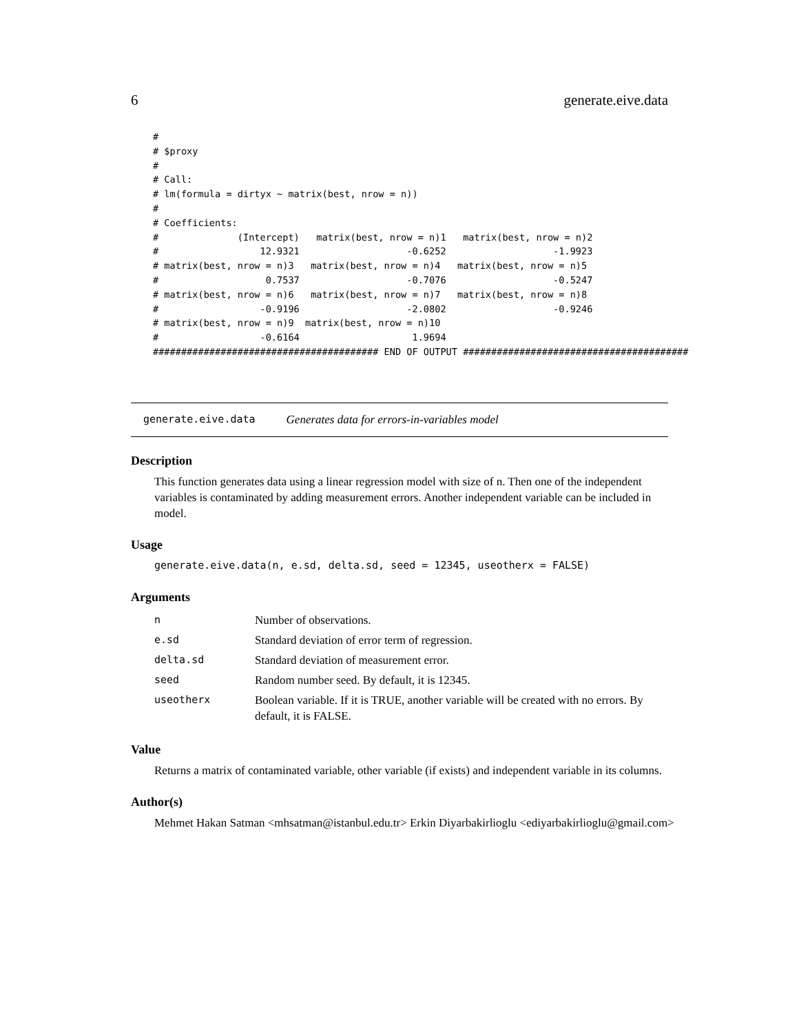6 generate.eive.data
#
# $proxy
#
# Call:
# lm(formula = dirtyx ~ matrix(best, nrow = n))
#
# Coefficients:
#              (Intercept)   matrix(best, nrow = n)1   matrix(best, nrow = n)2
#                  12.9321                   -0.6252                   -1.9923
# matrix(best, nrow = n)3   matrix(best, nrow = n)4   matrix(best, nrow = n)5
#                   0.7537                   -0.7076                   -0.5247
# matrix(best, nrow = n)6   matrix(best, nrow = n)7   matrix(best, nrow = n)8
#                  -0.9196                   -2.0802                   -0.9246
# matrix(best, nrow = n)9  matrix(best, nrow = n)10
#                  -0.6164                    1.9694
######################################## END OF OUTPUT ########################################
generate.eive.data Generates data for errors-in-variables model
Description
This function generates data using a linear regression model with size of n. Then one of the independent variables is contaminated by adding measurement errors. Another independent variable can be included in model.
Usage
generate.eive.data(n, e.sd, delta.sd, seed = 12345, useotherx = FALSE)
Arguments
| n | Number of observations. |
| e.sd | Standard deviation of error term of regression. |
| delta.sd | Standard deviation of measurement error. |
| seed | Random number seed. By default, it is 12345. |
| useotherx | Boolean variable. If it is TRUE, another variable will be created with no errors. By default, it is FALSE. |
Value
Returns a matrix of contaminated variable, other variable (if exists) and independent variable in its columns.
Author(s)
Mehmet Hakan Satman <mhsatman@istanbul.edu.tr> Erkin Diyarbakirlioglu <ediyarbakirlioglu@gmail.com>